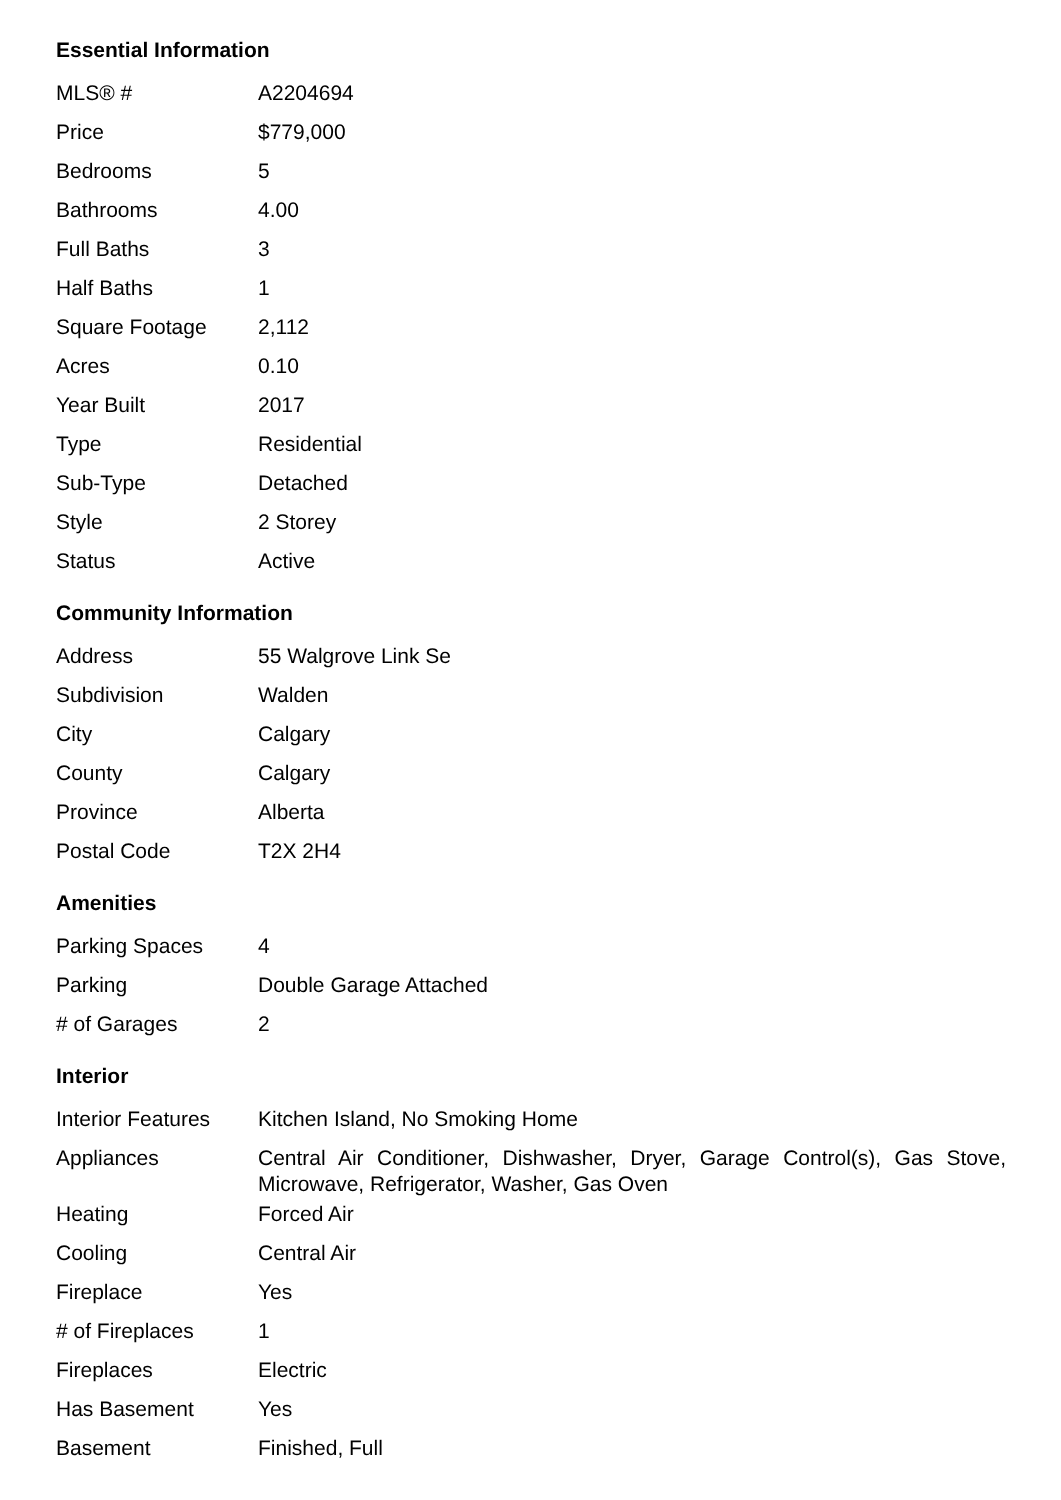Essential Information
| MLS® # | A2204694 |
| Price | $779,000 |
| Bedrooms | 5 |
| Bathrooms | 4.00 |
| Full Baths | 3 |
| Half Baths | 1 |
| Square Footage | 2,112 |
| Acres | 0.10 |
| Year Built | 2017 |
| Type | Residential |
| Sub-Type | Detached |
| Style | 2 Storey |
| Status | Active |
Community Information
| Address | 55 Walgrove Link Se |
| Subdivision | Walden |
| City | Calgary |
| County | Calgary |
| Province | Alberta |
| Postal Code | T2X 2H4 |
Amenities
| Parking Spaces | 4 |
| Parking | Double Garage Attached |
| # of Garages | 2 |
Interior
| Interior Features | Kitchen Island, No Smoking Home |
| Appliances | Central Air Conditioner, Dishwasher, Dryer, Garage Control(s), Gas Stove, Microwave, Refrigerator, Washer, Gas Oven |
| Heating | Forced Air |
| Cooling | Central Air |
| Fireplace | Yes |
| # of Fireplaces | 1 |
| Fireplaces | Electric |
| Has Basement | Yes |
| Basement | Finished, Full |